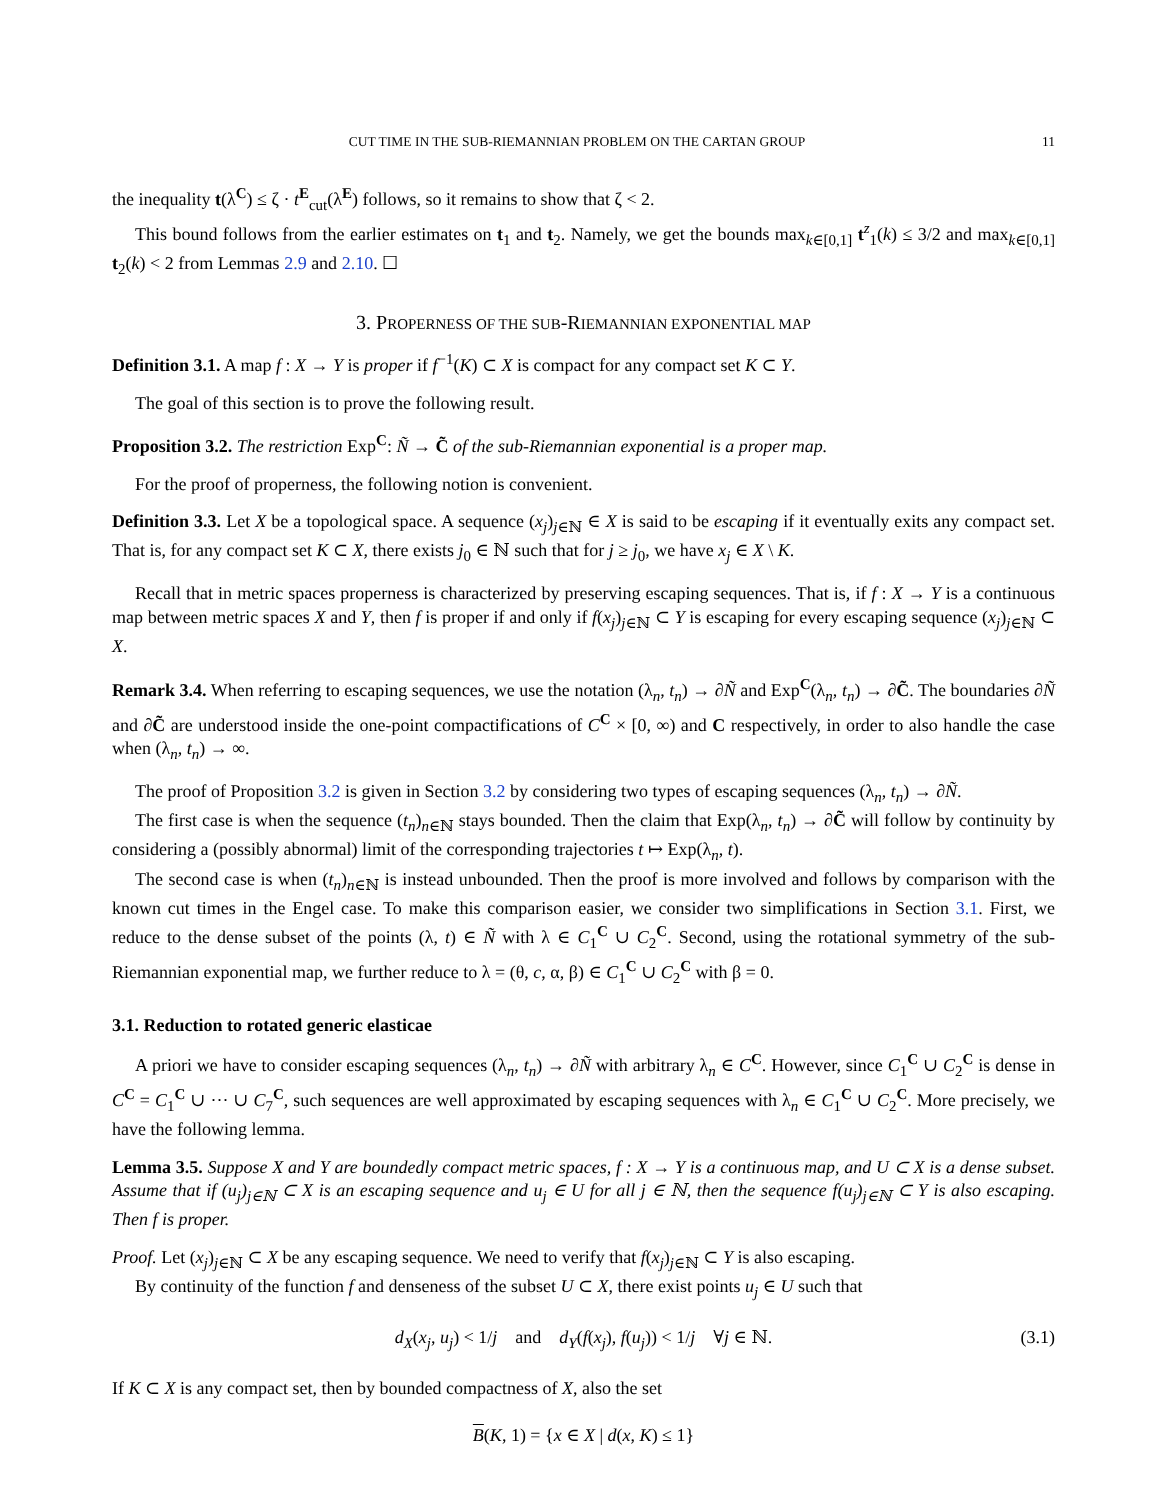CUT TIME IN THE SUB-RIEMANNIAN PROBLEM ON THE CARTAN GROUP 11
the inequality t(λ<sup>C</sup>) ≤ ζ · t<sup>E</sup><sub>cut</sub>(λ<sup>E</sup>) follows, so it remains to show that ζ < 2.
This bound follows from the earlier estimates on t<sub>1</sub> and t<sub>2</sub>. Namely, we get the bounds max<sub>k∈[0,1]</sub> t<sup>z</sup><sub>1</sub>(k) ≤ 3/2 and max<sub>k∈[0,1]</sub> t<sub>2</sub>(k) < 2 from Lemmas 2.9 and 2.10. ☐
3. PROPERNESS OF THE SUB-RIEMANNIAN EXPONENTIAL MAP
Definition 3.1. A map f : X → Y is proper if f<sup>−1</sup>(K) ⊂ X is compact for any compact set K ⊂ Y.
The goal of this section is to prove the following result.
Proposition 3.2. The restriction Exp<sup>C</sup>: Ñ → C̃ of the sub-Riemannian exponential is a proper map.
For the proof of properness, the following notion is convenient.
Definition 3.3. Let X be a topological space. A sequence (x<sub>j</sub>)<sub>j∈ℕ</sub> ∈ X is said to be escaping if it eventually exits any compact set. That is, for any compact set K ⊂ X, there exists j<sub>0</sub> ∈ ℕ such that for j ≥ j<sub>0</sub>, we have x<sub>j</sub> ∈ X \ K.
Recall that in metric spaces properness is characterized by preserving escaping sequences. That is, if f : X → Y is a continuous map between metric spaces X and Y, then f is proper if and only if f(x<sub>j</sub>)<sub>j∈ℕ</sub> ⊂ Y is escaping for every escaping sequence (x<sub>j</sub>)<sub>j∈ℕ</sub> ⊂ X.
Remark 3.4. When referring to escaping sequences, we use the notation (λ<sub>n</sub>, t<sub>n</sub>) → ∂Ñ and Exp<sup>C</sup>(λ<sub>n</sub>, t<sub>n</sub>) → ∂C̃. The boundaries ∂Ñ and ∂C̃ are understood inside the one-point compactifications of C<sup>C</sup> × [0, ∞) and C respectively, in order to also handle the case when (λ<sub>n</sub>, t<sub>n</sub>) → ∞.
The proof of Proposition 3.2 is given in Section 3.2 by considering two types of escaping sequences (λ<sub>n</sub>, t<sub>n</sub>) → ∂Ñ.
The first case is when the sequence (t<sub>n</sub>)<sub>n∈ℕ</sub> stays bounded. Then the claim that Exp(λ<sub>n</sub>, t<sub>n</sub>) → ∂C̃ will follow by continuity by considering a (possibly abnormal) limit of the corresponding trajectories t ↦ Exp(λ<sub>n</sub>, t).
The second case is when (t<sub>n</sub>)<sub>n∈ℕ</sub> is instead unbounded. Then the proof is more involved and follows by comparison with the known cut times in the Engel case. To make this comparison easier, we consider two simplifications in Section 3.1. First, we reduce to the dense subset of the points (λ, t) ∈ Ñ with λ ∈ C<sub>1</sub><sup>C</sup> ∪ C<sub>2</sub><sup>C</sup>. Second, using the rotational symmetry of the sub-Riemannian exponential map, we further reduce to λ = (θ, c, α, β) ∈ C<sub>1</sub><sup>C</sup> ∪ C<sub>2</sub><sup>C</sup> with β = 0.
3.1. Reduction to rotated generic elasticae
A priori we have to consider escaping sequences (λ<sub>n</sub>, t<sub>n</sub>) → ∂Ñ with arbitrary λ<sub>n</sub> ∈ C<sup>C</sup>. However, since C<sub>1</sub><sup>C</sup> ∪ C<sub>2</sub><sup>C</sup> is dense in C<sup>C</sup> = C<sub>1</sub><sup>C</sup> ∪ ··· ∪ C<sub>7</sub><sup>C</sup>, such sequences are well approximated by escaping sequences with λ<sub>n</sub> ∈ C<sub>1</sub><sup>C</sup> ∪ C<sub>2</sub><sup>C</sup>. More precisely, we have the following lemma.
Lemma 3.5. Suppose X and Y are boundedly compact metric spaces, f : X → Y is a continuous map, and U ⊂ X is a dense subset. Assume that if (u<sub>j</sub>)<sub>j∈ℕ</sub> ⊂ X is an escaping sequence and u<sub>j</sub> ∈ U for all j ∈ ℕ, then the sequence f(u<sub>j</sub>)<sub>j∈ℕ</sub> ⊂ Y is also escaping. Then f is proper.
Proof. Let (x<sub>j</sub>)<sub>j∈ℕ</sub> ⊂ X be any escaping sequence. We need to verify that f(x<sub>j</sub>)<sub>j∈ℕ</sub> ⊂ Y is also escaping.
By continuity of the function f and denseness of the subset U ⊂ X, there exist points u<sub>j</sub> ∈ U such that
d<sub>X</sub>(x<sub>j</sub>, u<sub>j</sub>) < 1/j and d<sub>Y</sub>(f(x<sub>j</sub>), f(u<sub>j</sub>)) < 1/j ∀j ∈ ℕ. (3.1)
If K ⊂ X is any compact set, then by bounded compactness of X, also the set
B(K, 1) = {x ∈ X | d(x, K) ≤ 1}